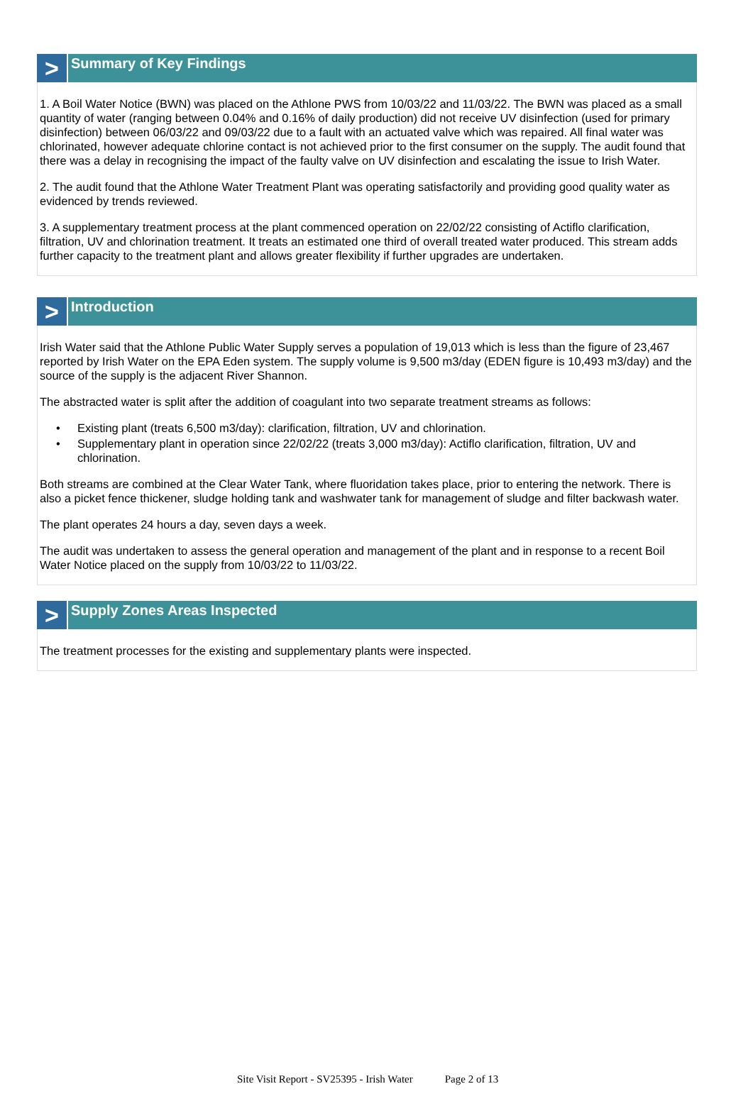>
Summary of Key Findings
1. A Boil Water Notice (BWN) was placed on the Athlone PWS from 10/03/22 and 11/03/22. The BWN was placed as a small quantity of water (ranging between 0.04% and 0.16% of daily production) did not receive UV disinfection (used for primary disinfection) between 06/03/22 and 09/03/22 due to a fault with an actuated valve which was repaired. All final water was chlorinated, however adequate chlorine contact is not achieved prior to the first consumer on the supply. The audit found that there was a delay in recognising the impact of the faulty valve on UV disinfection and escalating the issue to Irish Water.
2. The audit found that the Athlone Water Treatment Plant was operating satisfactorily and providing good quality water as evidenced by trends reviewed.
3. A supplementary treatment process at the plant commenced operation on 22/02/22 consisting of Actiflo clarification, filtration, UV and chlorination treatment. It treats an estimated one third of overall treated water produced. This stream adds further capacity to the treatment plant and allows greater flexibility if further upgrades are undertaken.
>
Introduction
Irish Water said that the Athlone Public Water Supply serves a population of 19,013 which is less than the figure of 23,467 reported by Irish Water on the EPA Eden system. The supply volume is 9,500 m3/day (EDEN figure is 10,493 m3/day) and the source of the supply is the adjacent River Shannon.
The abstracted water is split after the addition of coagulant into two separate treatment streams as follows:
• Existing plant (treats 6,500 m3/day): clarification, filtration, UV and chlorination.
• Supplementary plant in operation since 22/02/22 (treats 3,000 m3/day): Actiflo clarification, filtration, UV and chlorination.
Both streams are combined at the Clear Water Tank, where fluoridation takes place, prior to entering the network. There is also a picket fence thickener, sludge holding tank and washwater tank for management of sludge and filter backwash water.
The plant operates 24 hours a day, seven days a week.
The audit was undertaken to assess the general operation and management of the plant and in response to a recent Boil Water Notice placed on the supply from 10/03/22 to 11/03/22.
>
Supply Zones Areas Inspected
The treatment processes for the existing and supplementary plants were inspected.
Site Visit Report - SV25395 - Irish Water Page 2 of 13